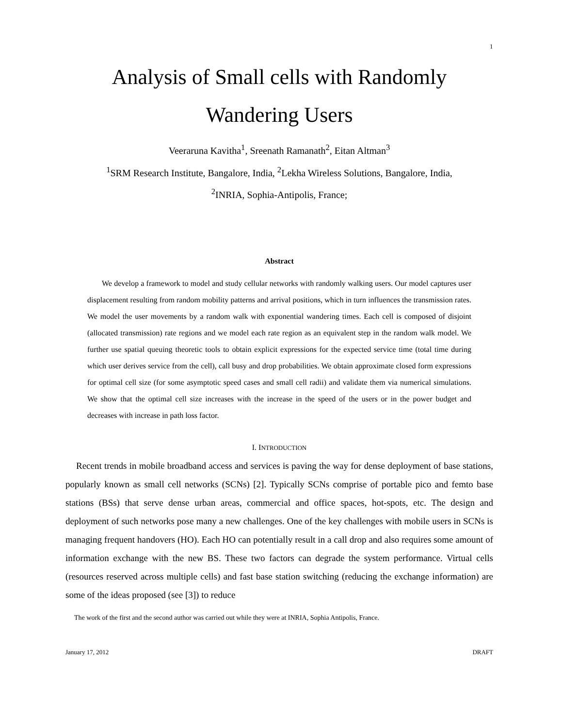1
Analysis of Small cells with Randomly
Wandering Users
Veeraruna Kavitha<sup>1</sup>, Sreenath Ramanath<sup>2</sup>, Eitan Altman<sup>3</sup>
<sup>1</sup> SRM Research Institute, Bangalore, India, <sup>2</sup>Lekha Wireless Solutions, Bangalore, India,
<sup>2</sup> INRIA, Sophia-Antipolis, France;
Abstract
We develop a framework to model and study cellular networks with randomly walking users. Our model captures user displacement resulting from random mobility patterns and arrival positions, which in turn influences the transmission rates. We model the user movements by a random walk with exponential wandering times. Each cell is composed of disjoint (allocated transmission) rate regions and we model each rate region as an equivalent step in the random walk model. We further use spatial queuing theoretic tools to obtain explicit expressions for the expected service time (total time during which user derives service from the cell), call busy and drop probabilities. We obtain approximate closed form expressions for optimal cell size (for some asymptotic speed cases and small cell radii) and validate them via numerical simulations. We show that the optimal cell size increases with the increase in the speed of the users or in the power budget and decreases with increase in path loss factor.
I. INTRODUCTION
Recent trends in mobile broadband access and services is paving the way for dense deployment of base stations, popularly known as small cell networks (SCNs) [2]. Typically SCNs comprise of portable pico and femto base stations (BSs) that serve dense urban areas, commercial and office spaces, hot-spots, etc. The design and deployment of such networks pose many a new challenges. One of the key challenges with mobile users in SCNs is managing frequent handovers (HO). Each HO can potentially result in a call drop and also requires some amount of information exchange with the new BS. These two factors can degrade the system performance. Virtual cells (resources reserved across multiple cells) and fast base station switching (reducing the exchange information) are some of the ideas proposed (see [3]) to reduce
The work of the first and the second author was carried out while they were at INRIA, Sophia Antipolis, France.
January 17, 2012 DRAFT